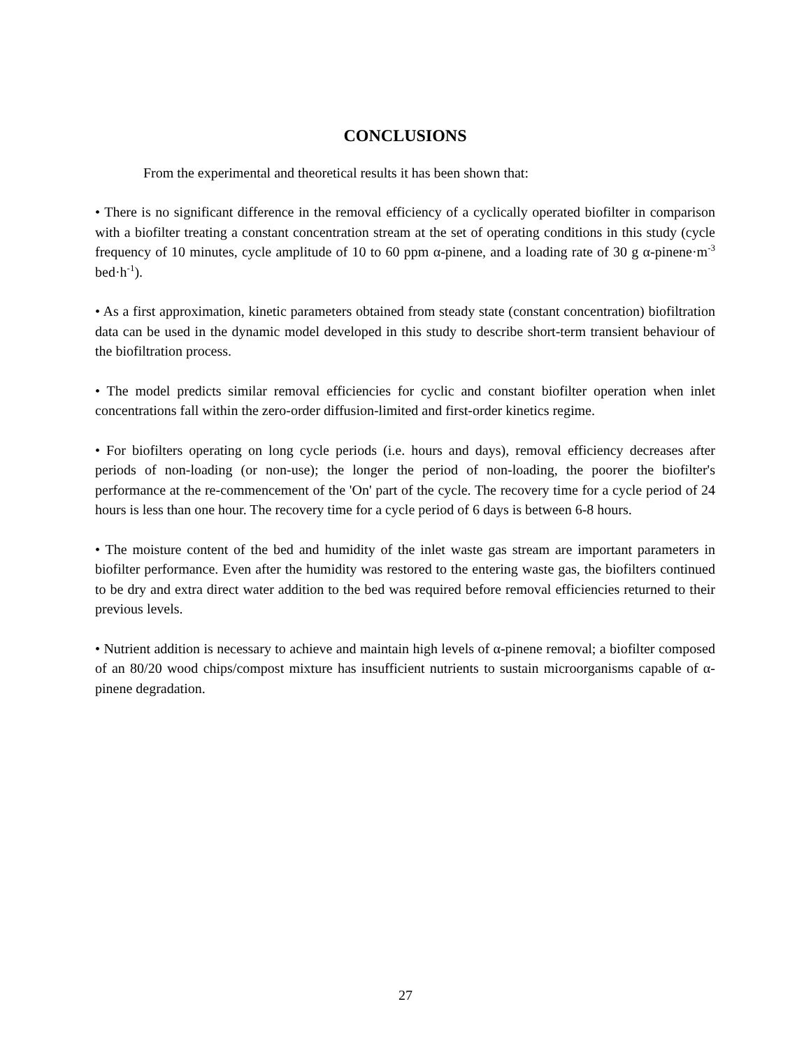CONCLUSIONS
From the experimental and theoretical results it has been shown that:
• There is no significant difference in the removal efficiency of a cyclically operated biofilter in comparison with a biofilter treating a constant concentration stream at the set of operating conditions in this study (cycle frequency of 10 minutes, cycle amplitude of 10 to 60 ppm α-pinene, and a loading rate of 30 g α-pinene·m<sup>-3</sup> bed·h<sup>-1</sup>).
• As a first approximation, kinetic parameters obtained from steady state (constant concentration) biofiltration data can be used in the dynamic model developed in this study to describe short-term transient behaviour of the biofiltration process.
• The model predicts similar removal efficiencies for cyclic and constant biofilter operation when inlet concentrations fall within the zero-order diffusion-limited and first-order kinetics regime.
• For biofilters operating on long cycle periods (i.e. hours and days), removal efficiency decreases after periods of non-loading (or non-use); the longer the period of non-loading, the poorer the biofilter's performance at the re-commencement of the 'On' part of the cycle. The recovery time for a cycle period of 24 hours is less than one hour. The recovery time for a cycle period of 6 days is between 6-8 hours.
• The moisture content of the bed and humidity of the inlet waste gas stream are important parameters in biofilter performance. Even after the humidity was restored to the entering waste gas, the biofilters continued to be dry and extra direct water addition to the bed was required before removal efficiencies returned to their previous levels.
• Nutrient addition is necessary to achieve and maintain high levels of α-pinene removal; a biofilter composed of an 80/20 wood chips/compost mixture has insufficient nutrients to sustain microorganisms capable of α-pinene degradation.
27